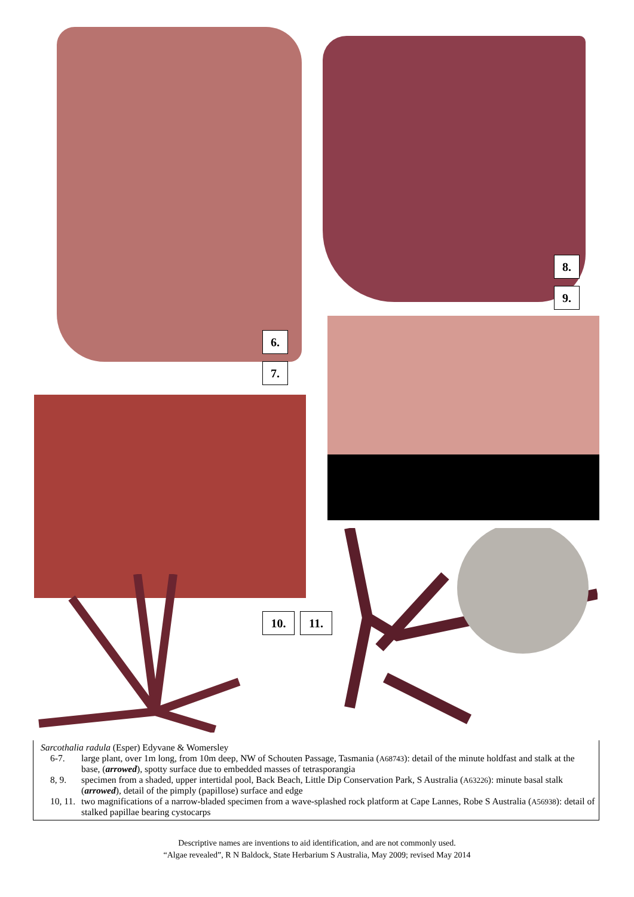6.
7.
8.
9.
10. 11.
Sarcothalia radula (Esper) Edyvane & Womersley
6-7. large plant, over 1m long, from 10m deep, NW of Schouten Passage, Tasmania (A68743): detail of the minute holdfast and stalk at the base, (arrowed), spotty surface due to embedded masses of tetrasporangia
8, 9. specimen from a shaded, upper intertidal pool, Back Beach, Little Dip Conservation Park, S Australia (A63226): minute basal stalk (arrowed), detail of the pimply (papillose) surface and edge
10, 11. two magnifications of a narrow-bladed specimen from a wave-splashed rock platform at Cape Lannes, Robe S Australia (A56938): detail of stalked papillae bearing cystocarps
Descriptive names are inventions to aid identification, and are not commonly used.
“Algae revealed”, R N Baldock, State Herbarium S Australia, May 2009; revised May 2014